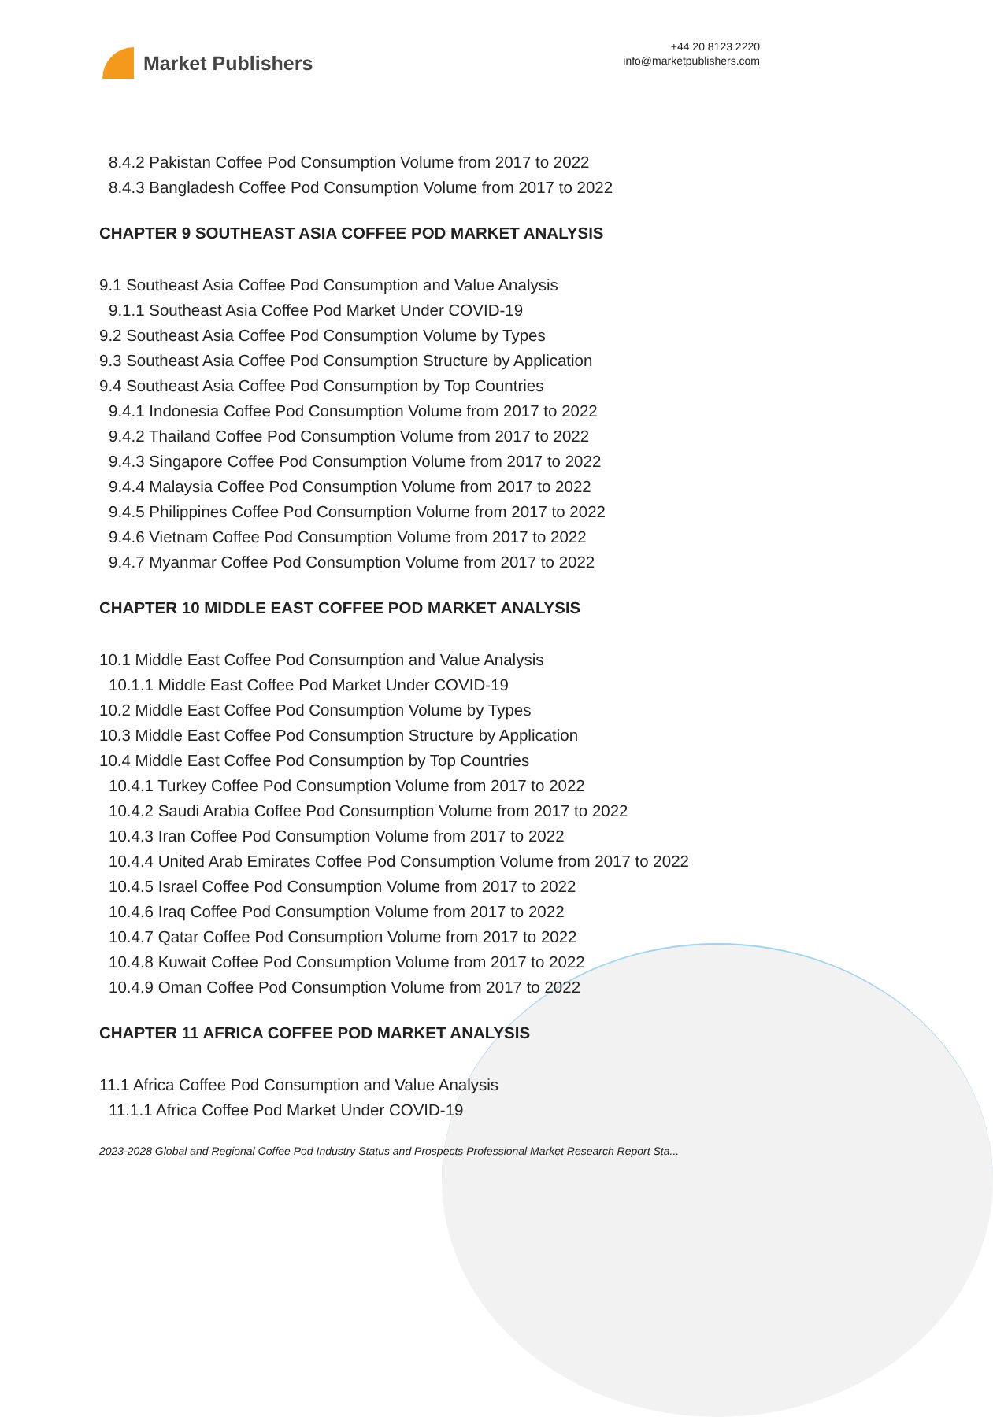Market Publishers
+44 20 8123 2220
info@marketpublishers.com
8.4.2 Pakistan Coffee Pod Consumption Volume from 2017 to 2022
8.4.3 Bangladesh Coffee Pod Consumption Volume from 2017 to 2022
CHAPTER 9 SOUTHEAST ASIA COFFEE POD MARKET ANALYSIS
9.1 Southeast Asia Coffee Pod Consumption and Value Analysis
9.1.1 Southeast Asia Coffee Pod Market Under COVID-19
9.2 Southeast Asia Coffee Pod Consumption Volume by Types
9.3 Southeast Asia Coffee Pod Consumption Structure by Application
9.4 Southeast Asia Coffee Pod Consumption by Top Countries
9.4.1 Indonesia Coffee Pod Consumption Volume from 2017 to 2022
9.4.2 Thailand Coffee Pod Consumption Volume from 2017 to 2022
9.4.3 Singapore Coffee Pod Consumption Volume from 2017 to 2022
9.4.4 Malaysia Coffee Pod Consumption Volume from 2017 to 2022
9.4.5 Philippines Coffee Pod Consumption Volume from 2017 to 2022
9.4.6 Vietnam Coffee Pod Consumption Volume from 2017 to 2022
9.4.7 Myanmar Coffee Pod Consumption Volume from 2017 to 2022
CHAPTER 10 MIDDLE EAST COFFEE POD MARKET ANALYSIS
10.1 Middle East Coffee Pod Consumption and Value Analysis
10.1.1 Middle East Coffee Pod Market Under COVID-19
10.2 Middle East Coffee Pod Consumption Volume by Types
10.3 Middle East Coffee Pod Consumption Structure by Application
10.4 Middle East Coffee Pod Consumption by Top Countries
10.4.1 Turkey Coffee Pod Consumption Volume from 2017 to 2022
10.4.2 Saudi Arabia Coffee Pod Consumption Volume from 2017 to 2022
10.4.3 Iran Coffee Pod Consumption Volume from 2017 to 2022
10.4.4 United Arab Emirates Coffee Pod Consumption Volume from 2017 to 2022
10.4.5 Israel Coffee Pod Consumption Volume from 2017 to 2022
10.4.6 Iraq Coffee Pod Consumption Volume from 2017 to 2022
10.4.7 Qatar Coffee Pod Consumption Volume from 2017 to 2022
10.4.8 Kuwait Coffee Pod Consumption Volume from 2017 to 2022
10.4.9 Oman Coffee Pod Consumption Volume from 2017 to 2022
CHAPTER 11 AFRICA COFFEE POD MARKET ANALYSIS
11.1 Africa Coffee Pod Consumption and Value Analysis
11.1.1 Africa Coffee Pod Market Under COVID-19
2023-2028 Global and Regional Coffee Pod Industry Status and Prospects Professional Market Research Report Sta...